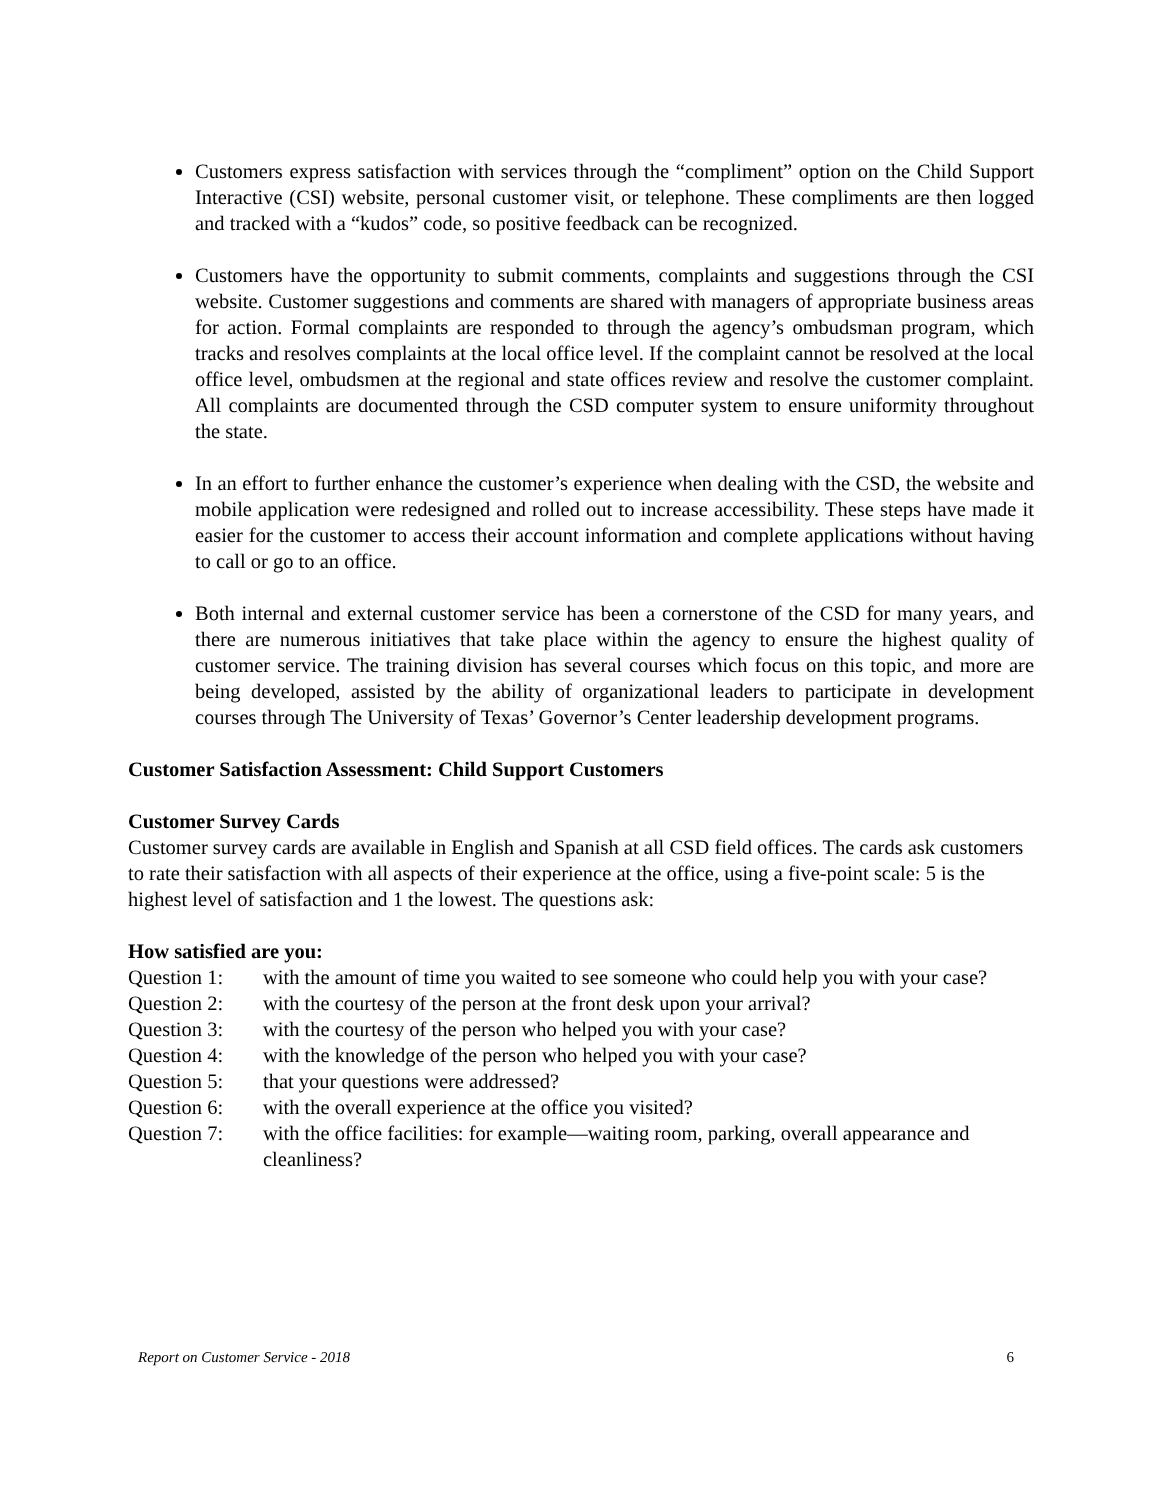Customers express satisfaction with services through the “compliment” option on the Child Support Interactive (CSI) website, personal customer visit, or telephone. These compliments are then logged and tracked with a “kudos” code, so positive feedback can be recognized.
Customers have the opportunity to submit comments, complaints and suggestions through the CSI website. Customer suggestions and comments are shared with managers of appropriate business areas for action. Formal complaints are responded to through the agency’s ombudsman program, which tracks and resolves complaints at the local office level. If the complaint cannot be resolved at the local office level, ombudsmen at the regional and state offices review and resolve the customer complaint. All complaints are documented through the CSD computer system to ensure uniformity throughout the state.
In an effort to further enhance the customer’s experience when dealing with the CSD, the website and mobile application were redesigned and rolled out to increase accessibility. These steps have made it easier for the customer to access their account information and complete applications without having to call or go to an office.
Both internal and external customer service has been a cornerstone of the CSD for many years, and there are numerous initiatives that take place within the agency to ensure the highest quality of customer service. The training division has several courses which focus on this topic, and more are being developed, assisted by the ability of organizational leaders to participate in development courses through The University of Texas’ Governor’s Center leadership development programs.
Customer Satisfaction Assessment: Child Support Customers
Customer Survey Cards
Customer survey cards are available in English and Spanish at all CSD field offices. The cards ask customers to rate their satisfaction with all aspects of their experience at the office, using a five-point scale: 5 is the highest level of satisfaction and 1 the lowest. The questions ask:
How satisfied are you:
Question 1: with the amount of time you waited to see someone who could help you with your case?
Question 2: with the courtesy of the person at the front desk upon your arrival?
Question 3: with the courtesy of the person who helped you with your case?
Question 4: with the knowledge of the person who helped you with your case?
Question 5: that your questions were addressed?
Question 6: with the overall experience at the office you visited?
Question 7: with the office facilities: for example—waiting room, parking, overall appearance and cleanliness?
Report on Customer Service - 2018 6